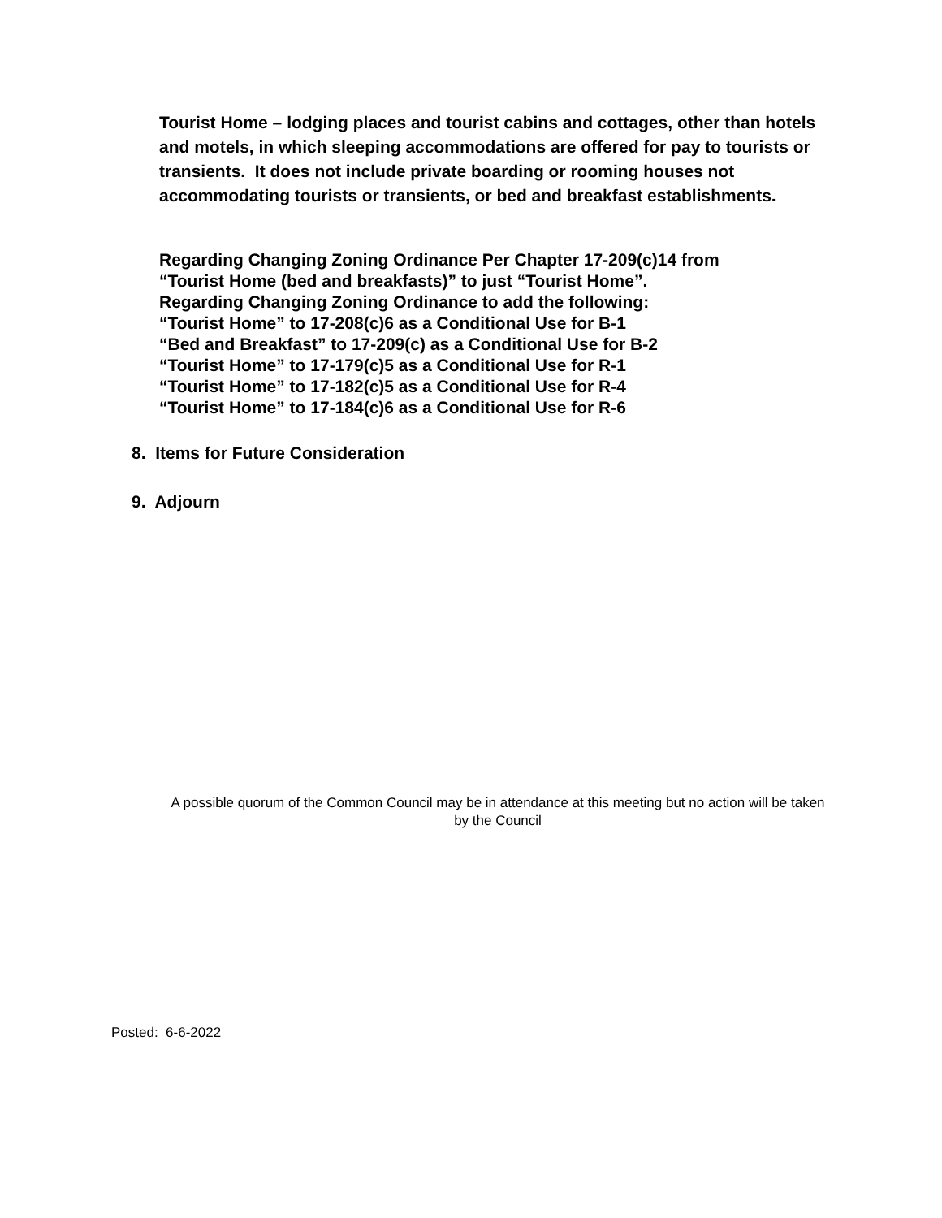Tourist Home – lodging places and tourist cabins and cottages, other than hotels and motels, in which sleeping accommodations are offered for pay to tourists or transients. It does not include private boarding or rooming houses not accommodating tourists or transients, or bed and breakfast establishments.
Regarding Changing Zoning Ordinance Per Chapter 17-209(c)14 from
“Tourist Home (bed and breakfasts)” to just “Tourist Home”.
Regarding Changing Zoning Ordinance to add the following:
“Tourist Home” to 17-208(c)6 as a Conditional Use for B-1
“Bed and Breakfast” to 17-209(c) as a Conditional Use for B-2
“Tourist Home” to 17-179(c)5 as a Conditional Use for R-1
“Tourist Home” to 17-182(c)5 as a Conditional Use for R-4
“Tourist Home” to 17-184(c)6 as a Conditional Use for R-6
8. Items for Future Consideration
9. Adjourn
A possible quorum of the Common Council may be in attendance at this meeting but no action will be taken by the Council
Posted: 6-6-2022